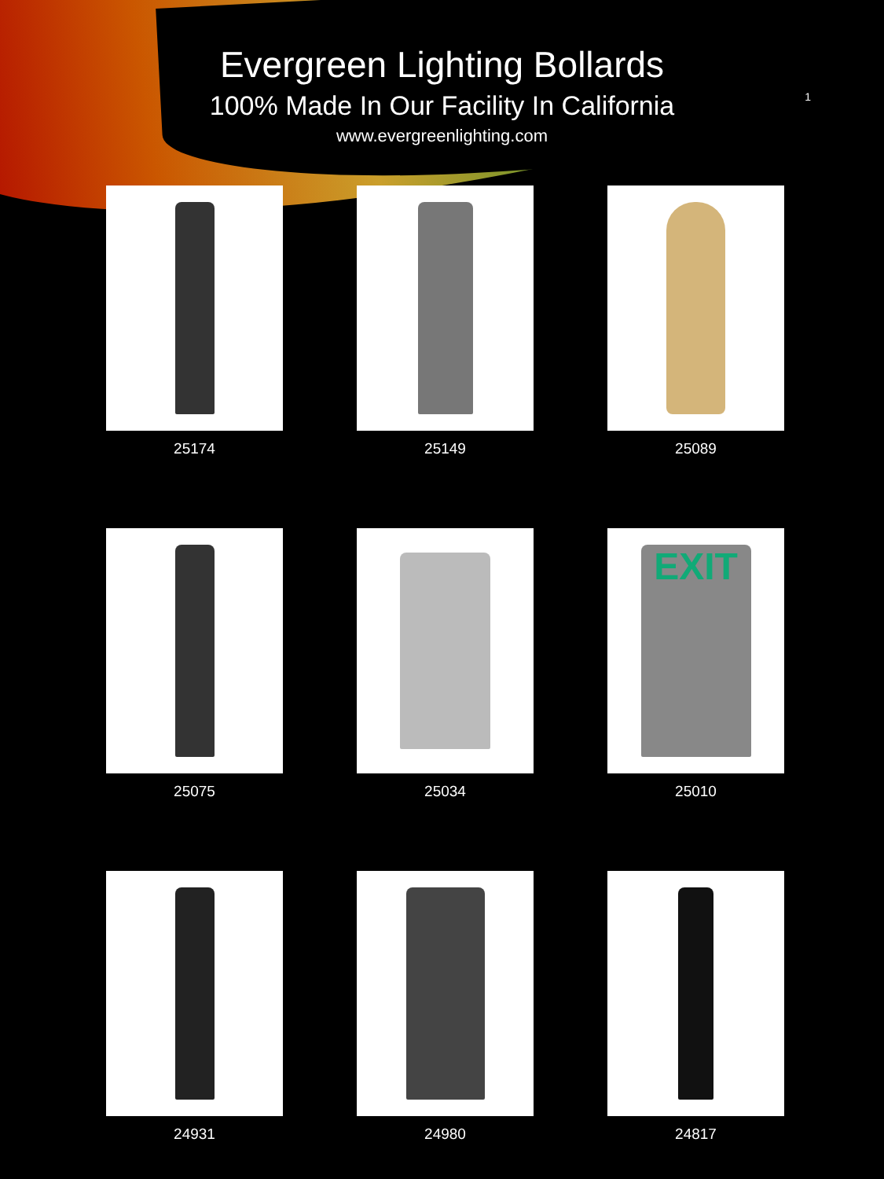Evergreen Lighting Bollards
100% Made In Our Facility In California
www.evergreenlighting.com
1
25174
25149
25089
25075
25034
EXIT
25010
24931
24980
24817